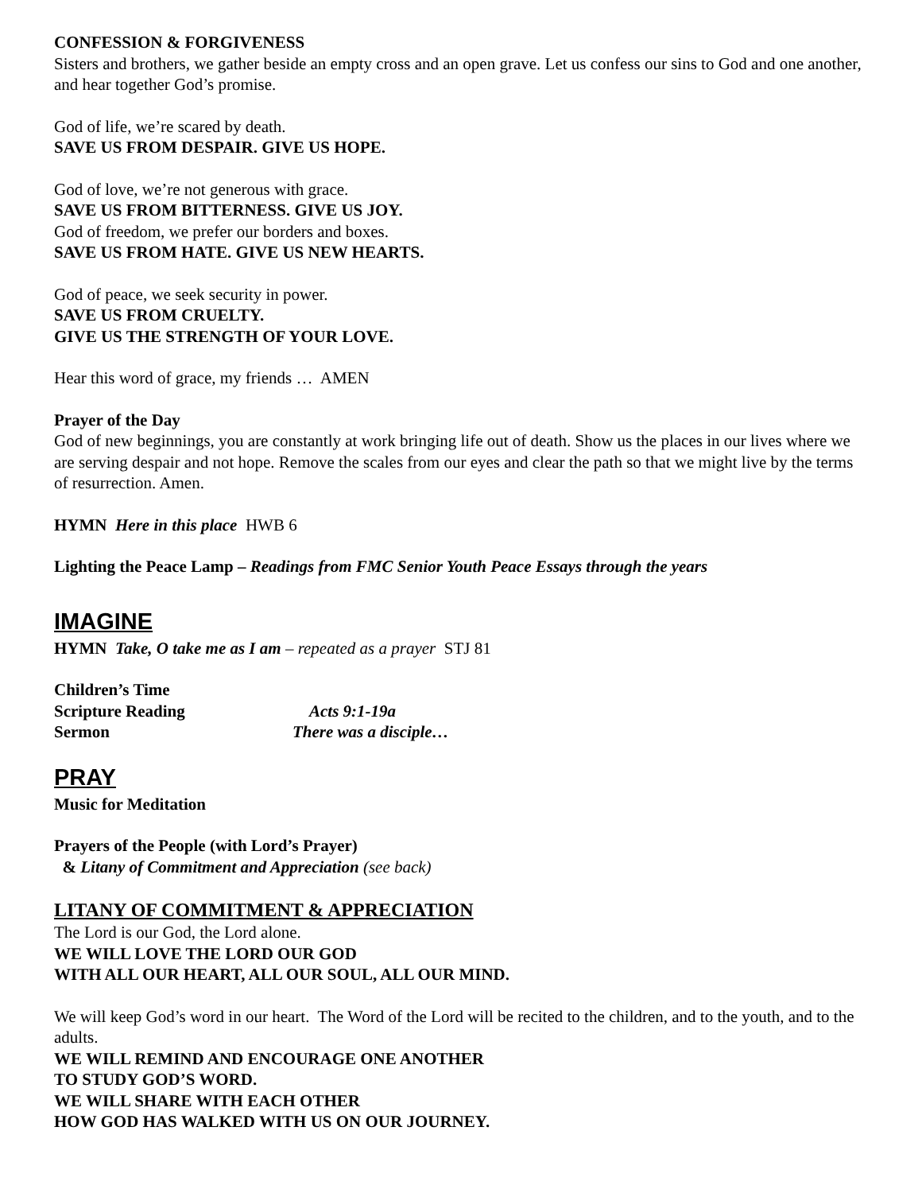CONFESSION & FORGIVENESS
Sisters and brothers, we gather beside an empty cross and an open grave. Let us confess our sins to God and one another, and hear together God’s promise.
God of life, we’re scared by death.
SAVE US FROM DESPAIR. GIVE US HOPE.
God of love, we’re not generous with grace.
SAVE US FROM BITTERNESS. GIVE US JOY.
God of freedom, we prefer our borders and boxes.
SAVE US FROM HATE. GIVE US NEW HEARTS.
God of peace, we seek security in power.
SAVE US FROM CRUELTY.
GIVE US THE STRENGTH OF YOUR LOVE.
Hear this word of grace, my friends … AMEN
Prayer of the Day
God of new beginnings, you are constantly at work bringing life out of death. Show us the places in our lives where we are serving despair and not hope. Remove the scales from our eyes and clear the path so that we might live by the terms of resurrection. Amen.
HYMN Here in this place HWB 6
Lighting the Peace Lamp – Readings from FMC Senior Youth Peace Essays through the years
IMAGINE
HYMN Take, O take me as I am – repeated as a prayer STJ 81
Children’s Time
Scripture Reading Acts 9:1-19a
Sermon There was a disciple…
PRAY
Music for Meditation
Prayers of the People (with Lord’s Prayer)
& Litany of Commitment and Appreciation (see back)
LITANY OF COMMITMENT & APPRECIATION
The Lord is our God, the Lord alone.
WE WILL LOVE THE LORD OUR GOD
WITH ALL OUR HEART, ALL OUR SOUL, ALL OUR MIND.
We will keep God’s word in our heart. The Word of the Lord will be recited to the children, and to the youth, and to the adults.
WE WILL REMIND AND ENCOURAGE ONE ANOTHER
TO STUDY GOD’S WORD.
WE WILL SHARE WITH EACH OTHER
HOW GOD HAS WALKED WITH US ON OUR JOURNEY.